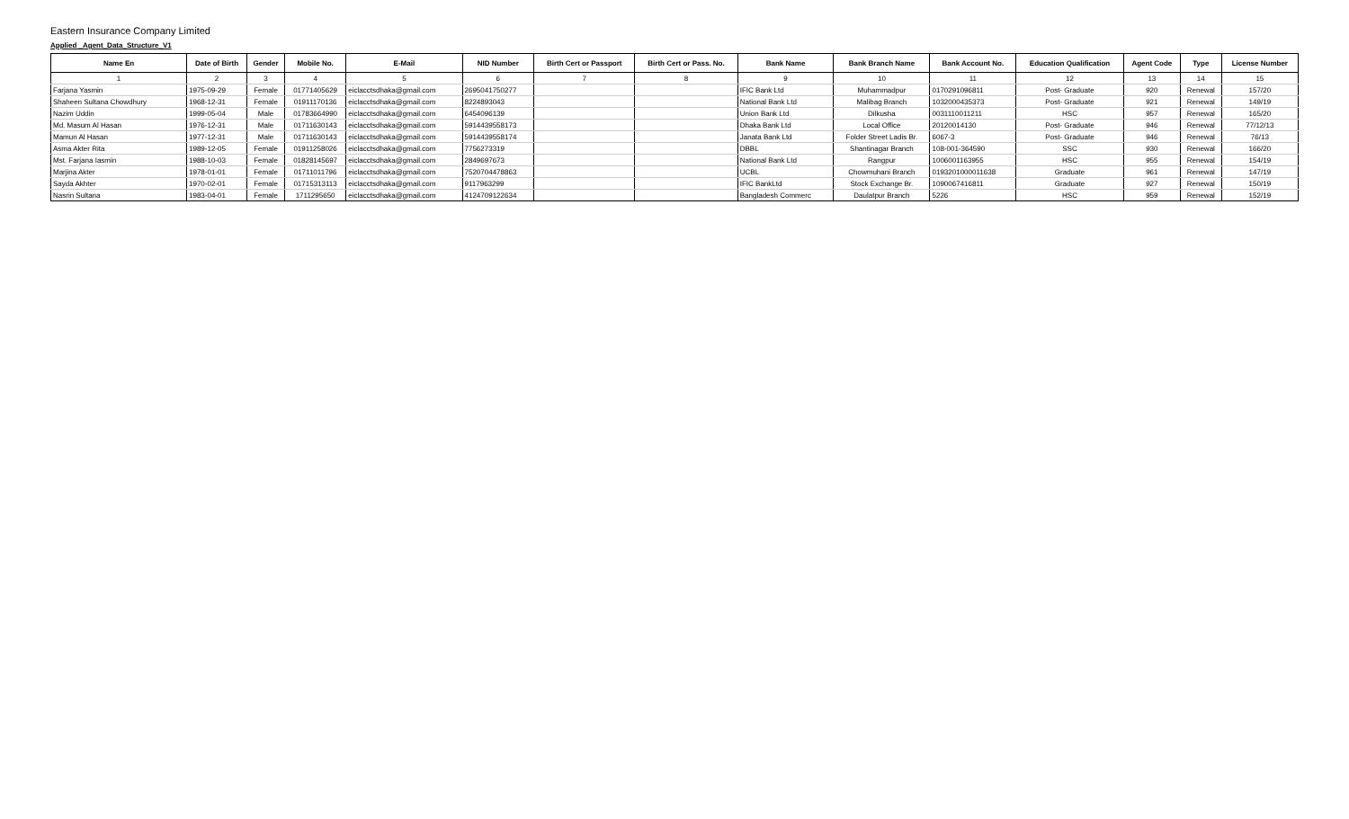Eastern Insurance Company Limited
Applied _Agent_Data_Structure_V1
| Name En | Date of Birth | Gender | Mobile No. | E-Mail | NID Number | Birth Cert or Passport | Birth Cert or Pass. No. | Bank Name | Bank Branch Name | Bank Account No. | Education Qualification | Agent Code | Type | License Number |
| --- | --- | --- | --- | --- | --- | --- | --- | --- | --- | --- | --- | --- | --- | --- |
| 1 | 2 | 3 | 4 | 5 | 6 | 7 | 8 | 9 | 10 | 11 | 12 | 13 | 14 | 15 |
| Farjana Yasmin | 1975-09-29 | Female | 01771405629 | eiclacctsdhaka@gmail.com | 2695041750277 | | | IFIC Bank Ltd | Muhammadpur | 0170291096811 | Post- Graduate | 920 | Renewal | 157/20 |
| Shaheen Sultana Chowdhury | 1968-12-31 | Female | 01911170136 | eiclacctsdhaka@gmail.com | 8224893043 | | | National Bank Ltd | Malibag Branch | 1032000435373 | Post- Graduate | 921 | Renewal | 149/19 |
| Nazim Uddin | 1999-05-04 | Male | 01783664990 | eiclacctsdhaka@gmail.com | 6454096139 | | | Union Bank Ltd | Dilkusha | 0031110011211 | HSC | 957 | Renewal | 165/20 |
| Md. Masum Al Hasan | 1976-12-31 | Male | 01711630143 | eiclacctsdhaka@gmail.com | 5914439558173 | | | Dhaka Bank Ltd | Local Office | 20120014130 | Post- Graduate | 946 | Renewal | 77/12/13 |
| Mamun Al Hasan | 1977-12-31 | Male | 01711630143 | eiclacctsdhaka@gmail.com | 5914439558174 | | | Janata Bank Ltd | Folder Street Ladis Br. | 6067-3 | Post- Graduate | 946 | Renewal | 76/13 |
| Asma Akter Rita | 1989-12-05 | Female | 01911258026 | eiclacctsdhaka@gmail.com | 7756273319 | | | DBBL | Shantinagar Branch | 108-001-364590 | SSC | 930 | Renewal | 166/20 |
| Mst. Farjana Iasmin | 1988-10-03 | Female | 01828145697 | eiclacctsdhaka@gmail.com | 2849697673 | | | National Bank Ltd | Rangpur | 1006001163955 | HSC | 955 | Renewal | 154/19 |
| Marjina Akter | 1978-01-01 | Female | 01711011796 | eiclacctsdhaka@gmail.com | 7520704478863 | | | UCBL | Chowmuhani Branch | 0193201000011638 | Graduate | 961 | Renewal | 147/19 |
| Sayda Akhter | 1970-02-01 | Female | 01715313113 | eiclacctsdhaka@gmail.com | 9117963299 | | | IFIC BankLtd | Stock Exchange Br. | 1090067416811 | Graduate | 927 | Renewal | 150/19 |
| Nasrin Sultana | 1983-04-01 | Female | 1711295650 | eiclacctsdhaka@gmail.com | 4124709122634 | | | Bangladesh Commerc | Daulatpur Branch | 5226 | HSC | 959 | Renewal | 152/19 |